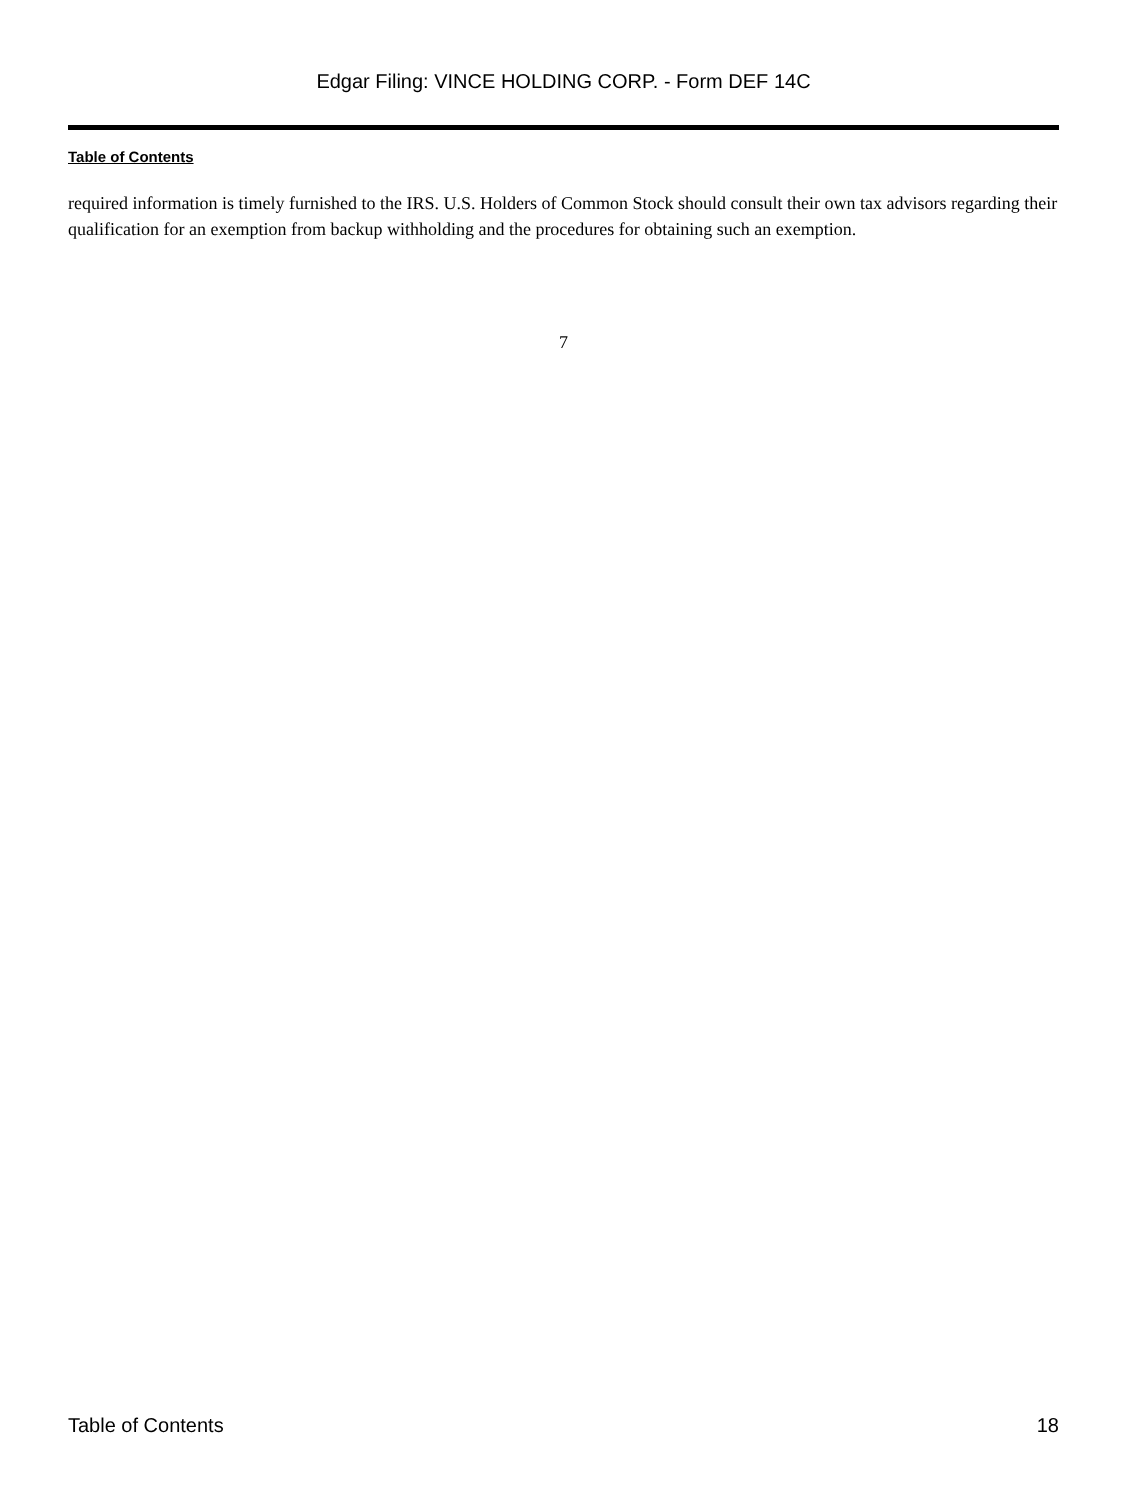Edgar Filing: VINCE HOLDING CORP. - Form DEF 14C
Table of Contents
required information is timely furnished to the IRS. U.S. Holders of Common Stock should consult their own tax advisors regarding their qualification for an exemption from backup withholding and the procedures for obtaining such an exemption.
7
Table of Contents 18